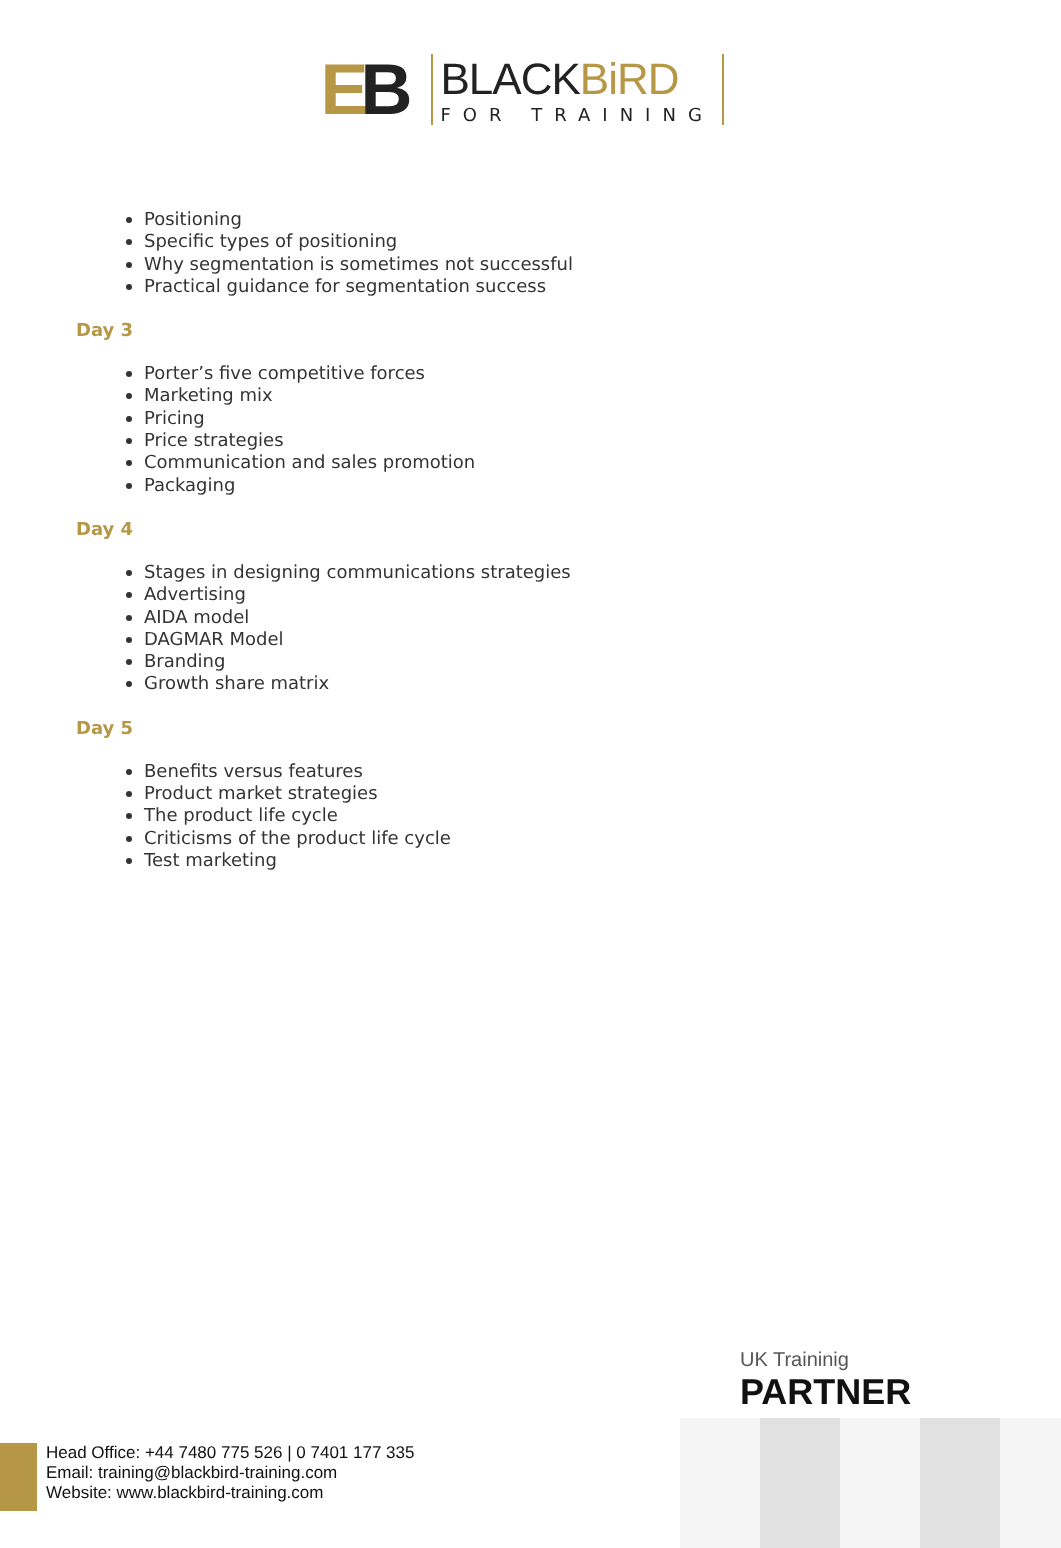EB
BLACKBiRD
FOR TRAINING
Positioning
Specific types of positioning
Why segmentation is sometimes not successful
Practical guidance for segmentation success
Day 3
Porter’s five competitive forces
Marketing mix
Pricing
Price strategies
Communication and sales promotion
Packaging
Day 4
Stages in designing communications strategies
Advertising
AIDA model
DAGMAR Model
Branding
Growth share matrix
Day 5
Benefits versus features
Product market strategies
The product life cycle
Criticisms of the product life cycle
Test marketing
UK Traininig
PARTNER
Head Office: +44 7480 775 526 | 0 7401 177 335
Email: training@blackbird-training.com
Website: www.blackbird-training.com